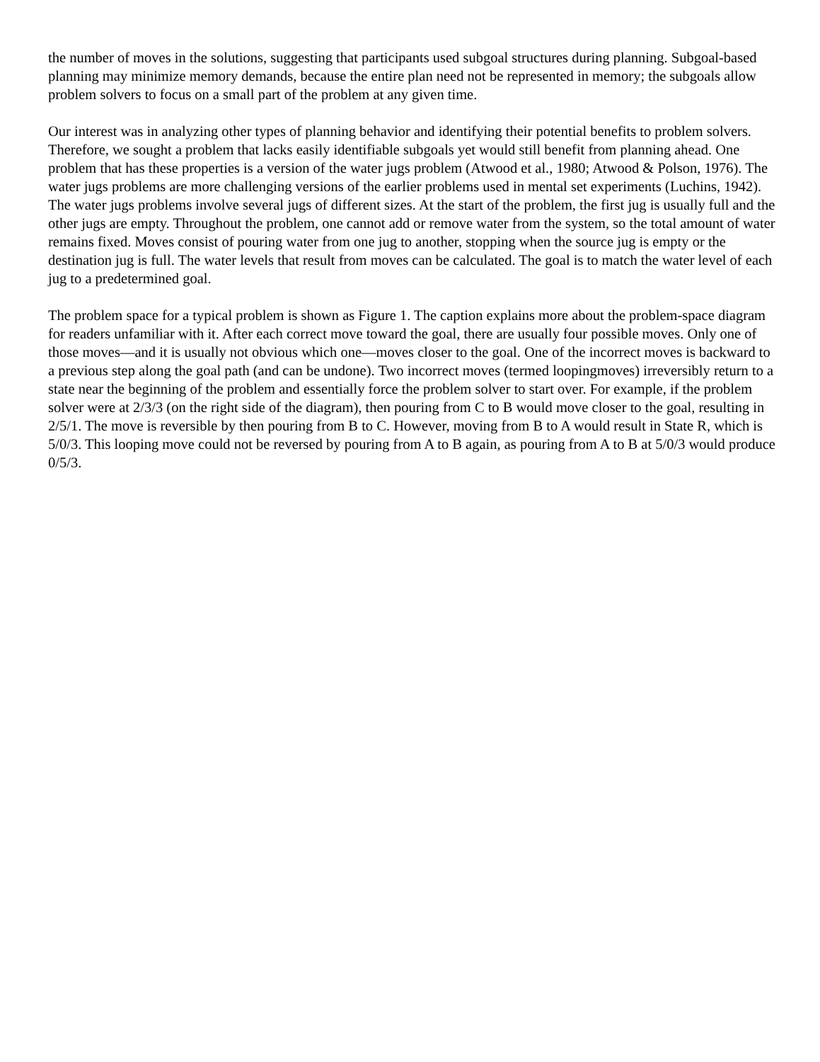the number of moves in the solutions, suggesting that participants used subgoal structures during planning. Subgoal-based planning may minimize memory demands, because the entire plan need not be represented in memory; the subgoals allow problem solvers to focus on a small part of the problem at any given time.
Our interest was in analyzing other types of planning behavior and identifying their potential benefits to problem solvers. Therefore, we sought a problem that lacks easily identifiable subgoals yet would still benefit from planning ahead. One problem that has these properties is a version of the water jugs problem (Atwood et al., 1980; Atwood & Polson, 1976). The water jugs problems are more challenging versions of the earlier problems used in mental set experiments (Luchins, 1942). The water jugs problems involve several jugs of different sizes. At the start of the problem, the first jug is usually full and the other jugs are empty. Throughout the problem, one cannot add or remove water from the system, so the total amount of water remains fixed. Moves consist of pouring water from one jug to another, stopping when the source jug is empty or the destination jug is full. The water levels that result from moves can be calculated. The goal is to match the water level of each jug to a predetermined goal.
The problem space for a typical problem is shown as Figure 1. The caption explains more about the problem-space diagram for readers unfamiliar with it. After each correct move toward the goal, there are usually four possible moves. Only one of those moves—and it is usually not obvious which one—moves closer to the goal. One of the incorrect moves is backward to a previous step along the goal path (and can be undone). Two incorrect moves (termed loopingmoves) irreversibly return to a state near the beginning of the problem and essentially force the problem solver to start over. For example, if the problem solver were at 2/3/3 (on the right side of the diagram), then pouring from C to B would move closer to the goal, resulting in 2/5/1. The move is reversible by then pouring from B to C. However, moving from B to A would result in State R, which is 5/0/3. This looping move could not be reversed by pouring from A to B again, as pouring from A to B at 5/0/3 would produce 0/5/3.